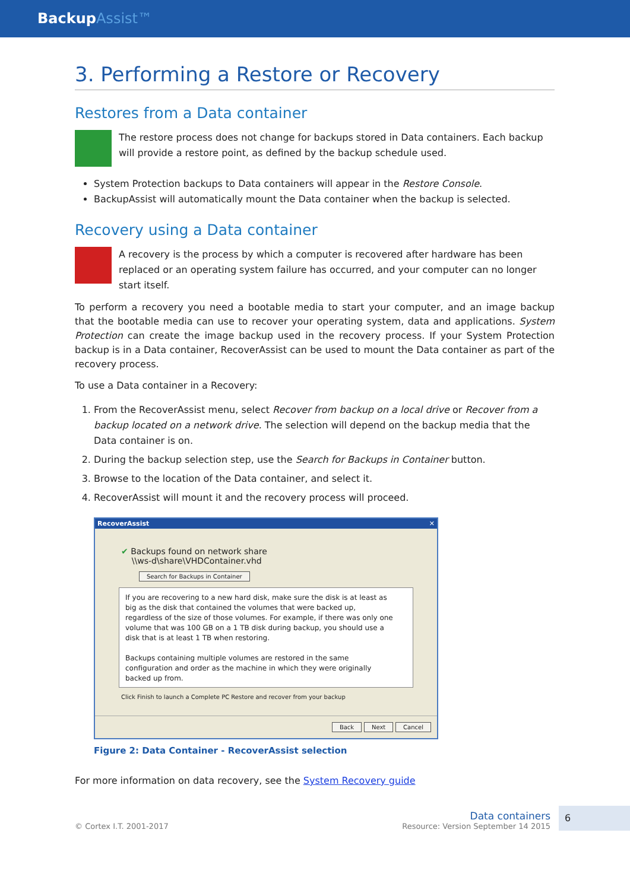BackupAssist™
3. Performing a Restore or Recovery
Restores from a Data container
The restore process does not change for backups stored in Data containers. Each backup will provide a restore point, as defined by the backup schedule used.
System Protection backups to Data containers will appear in the Restore Console.
BackupAssist will automatically mount the Data container when the backup is selected.
Recovery using a Data container
A recovery is the process by which a computer is recovered after hardware has been replaced or an operating system failure has occurred, and your computer can no longer start itself.
To perform a recovery you need a bootable media to start your computer, and an image backup that the bootable media can use to recover your operating system, data and applications. System Protection can create the image backup used in the recovery process. If your System Protection backup is in a Data container, RecoverAssist can be used to mount the Data container as part of the recovery process.
To use a Data container in a Recovery:
1. From the RecoverAssist menu, select Recover from backup on a local drive or Recover from a backup located on a network drive. The selection will depend on the backup media that the Data container is on.
2. During the backup selection step, use the Search for Backups in Container button.
3. Browse to the location of the Data container, and select it.
4. RecoverAssist will mount it and the recovery process will proceed.
RecoverAssist ✕
✔ Backups found on network share
\\ws-d\share\VHDContainer.vhd
Search for Backups in Container
If you are recovering to a new hard disk, make sure the disk is at least as big as the disk that contained the volumes that were backed up, regardless of the size of those volumes. For example, if there was only one volume that was 100 GB on a 1 TB disk during backup, you should use a disk that is at least 1 TB when restoring.
Backups containing multiple volumes are restored in the same configuration and order as the machine in which they were originally backed up from.
Click Finish to launch a Complete PC Restore and recover from your backup
Back Next Cancel
Figure 2: Data Container - RecoverAssist selection
For more information on data recovery, see the System Recovery guide
© Cortex I.T. 2001-2017
Data containers
Resource: Version September 14 2015
6